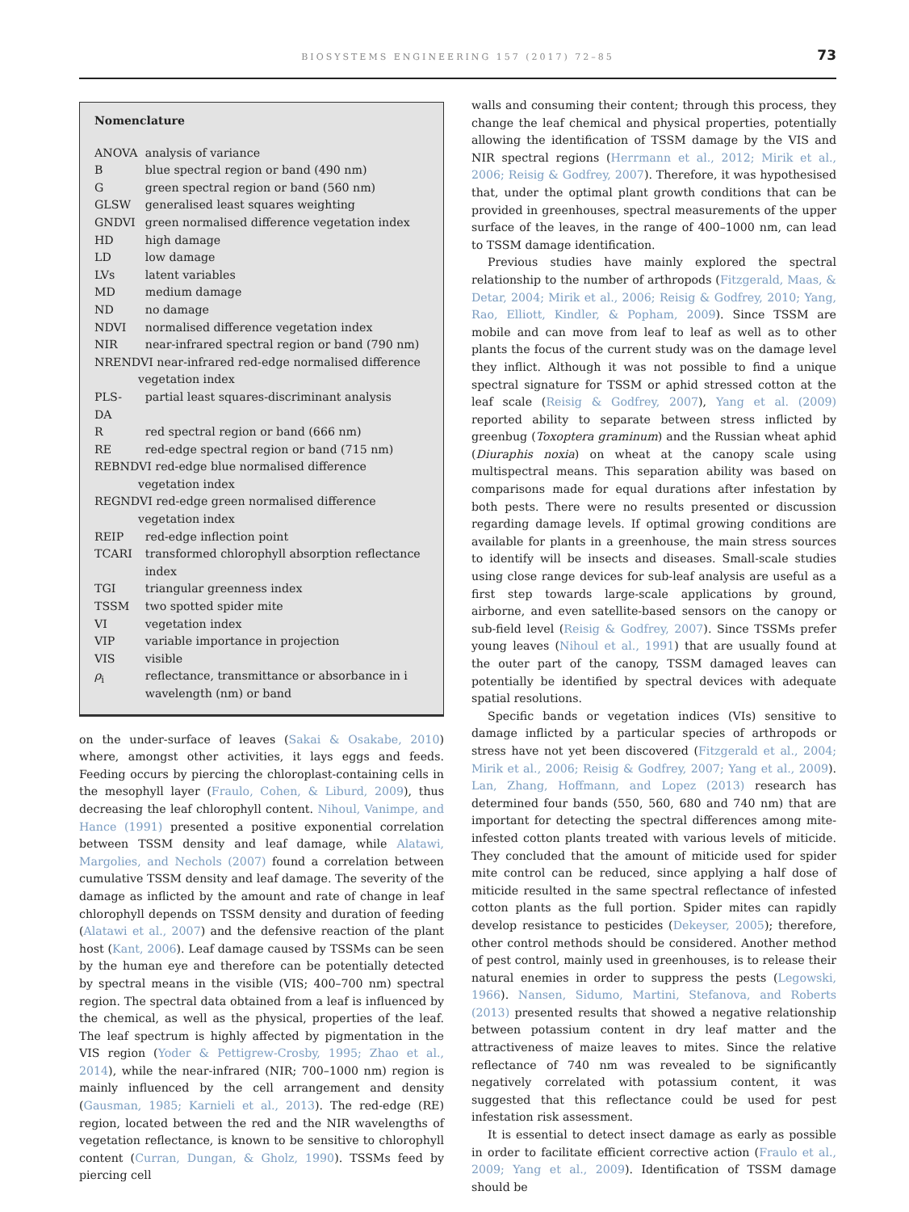BIOSYSTEMS ENGINEERING 157 (2017) 72–85
73
Nomenclature
| ANOVA | analysis of variance |
| B | blue spectral region or band (490 nm) |
| G | green spectral region or band (560 nm) |
| GLSW | generalised least squares weighting |
| GNDVI | green normalised difference vegetation index |
| HD | high damage |
| LD | low damage |
| LVs | latent variables |
| MD | medium damage |
| ND | no damage |
| NDVI | normalised difference vegetation index |
| NIR | near-infrared spectral region or band (790 nm) |
| NRENDVI near-infrared red-edge normalised difference vegetation index | |
| PLS-DA | partial least squares-discriminant analysis |
| R | red spectral region or band (666 nm) |
| RE | red-edge spectral region or band (715 nm) |
| REBNDVI red-edge blue normalised difference vegetation index | |
| REGNDVI red-edge green normalised difference vegetation index | |
| REIP | red-edge inflection point |
| TCARI | transformed chlorophyll absorption reflectance index |
| TGI | triangular greenness index |
| TSSM | two spotted spider mite |
| VI | vegetation index |
| VIP | variable importance in projection |
| VIS | visible |
| ρ<sub>i</sub> | reflectance, transmittance or absorbance in i wavelength (nm) or band |
on the under-surface of leaves (Sakai & Osakabe, 2010) where, amongst other activities, it lays eggs and feeds. Feeding occurs by piercing the chloroplast-containing cells in the mesophyll layer (Fraulo, Cohen, & Liburd, 2009), thus decreasing the leaf chlorophyll content. Nihoul, Vanimpe, and Hance (1991) presented a positive exponential correlation between TSSM density and leaf damage, while Alatawi, Margolies, and Nechols (2007) found a correlation between cumulative TSSM density and leaf damage. The severity of the damage as inflicted by the amount and rate of change in leaf chlorophyll depends on TSSM density and duration of feeding (Alatawi et al., 2007) and the defensive reaction of the plant host (Kant, 2006). Leaf damage caused by TSSMs can be seen by the human eye and therefore can be potentially detected by spectral means in the visible (VIS; 400–700 nm) spectral region. The spectral data obtained from a leaf is influenced by the chemical, as well as the physical, properties of the leaf. The leaf spectrum is highly affected by pigmentation in the VIS region (Yoder & Pettigrew-Crosby, 1995; Zhao et al., 2014), while the near-infrared (NIR; 700–1000 nm) region is mainly influenced by the cell arrangement and density (Gausman, 1985; Karnieli et al., 2013). The red-edge (RE) region, located between the red and the NIR wavelengths of vegetation reflectance, is known to be sensitive to chlorophyll content (Curran, Dungan, & Gholz, 1990). TSSMs feed by piercing cell
walls and consuming their content; through this process, they change the leaf chemical and physical properties, potentially allowing the identification of TSSM damage by the VIS and NIR spectral regions (Herrmann et al., 2012; Mirik et al., 2006; Reisig & Godfrey, 2007). Therefore, it was hypothesised that, under the optimal plant growth conditions that can be provided in greenhouses, spectral measurements of the upper surface of the leaves, in the range of 400–1000 nm, can lead to TSSM damage identification.
Previous studies have mainly explored the spectral relationship to the number of arthropods (Fitzgerald, Maas, & Detar, 2004; Mirik et al., 2006; Reisig & Godfrey, 2010; Yang, Rao, Elliott, Kindler, & Popham, 2009). Since TSSM are mobile and can move from leaf to leaf as well as to other plants the focus of the current study was on the damage level they inflict. Although it was not possible to find a unique spectral signature for TSSM or aphid stressed cotton at the leaf scale (Reisig & Godfrey, 2007), Yang et al. (2009) reported ability to separate between stress inflicted by greenbug (Toxoptera graminum) and the Russian wheat aphid (Diuraphis noxia) on wheat at the canopy scale using multispectral means. This separation ability was based on comparisons made for equal durations after infestation by both pests. There were no results presented or discussion regarding damage levels. If optimal growing conditions are available for plants in a greenhouse, the main stress sources to identify will be insects and diseases. Small-scale studies using close range devices for sub-leaf analysis are useful as a first step towards large-scale applications by ground, airborne, and even satellite-based sensors on the canopy or sub-field level (Reisig & Godfrey, 2007). Since TSSMs prefer young leaves (Nihoul et al., 1991) that are usually found at the outer part of the canopy, TSSM damaged leaves can potentially be identified by spectral devices with adequate spatial resolutions.
Specific bands or vegetation indices (VIs) sensitive to damage inflicted by a particular species of arthropods or stress have not yet been discovered (Fitzgerald et al., 2004; Mirik et al., 2006; Reisig & Godfrey, 2007; Yang et al., 2009). Lan, Zhang, Hoffmann, and Lopez (2013) research has determined four bands (550, 560, 680 and 740 nm) that are important for detecting the spectral differences among mite-infested cotton plants treated with various levels of miticide. They concluded that the amount of miticide used for spider mite control can be reduced, since applying a half dose of miticide resulted in the same spectral reflectance of infested cotton plants as the full portion. Spider mites can rapidly develop resistance to pesticides (Dekeyser, 2005); therefore, other control methods should be considered. Another method of pest control, mainly used in greenhouses, is to release their natural enemies in order to suppress the pests (Legowski, 1966). Nansen, Sidumo, Martini, Stefanova, and Roberts (2013) presented results that showed a negative relationship between potassium content in dry leaf matter and the attractiveness of maize leaves to mites. Since the relative reflectance of 740 nm was revealed to be significantly negatively correlated with potassium content, it was suggested that this reflectance could be used for pest infestation risk assessment.
It is essential to detect insect damage as early as possible in order to facilitate efficient corrective action (Fraulo et al., 2009; Yang et al., 2009). Identification of TSSM damage should be